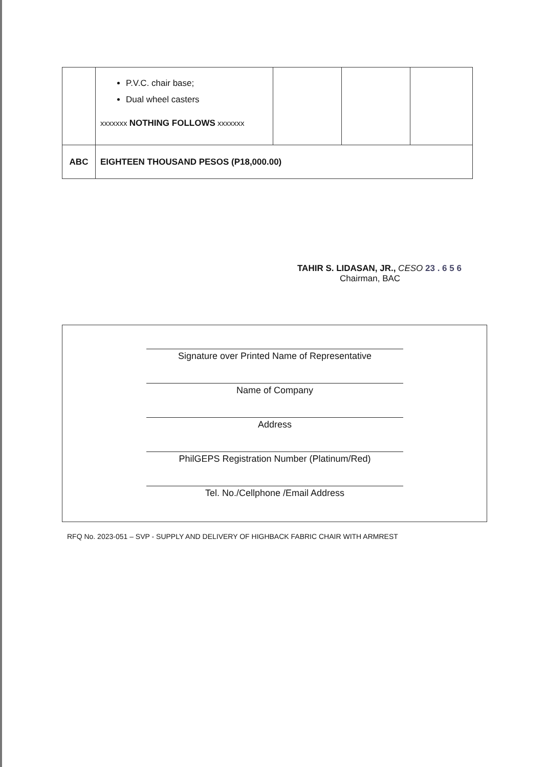| | P.V.C. chair base; Dual wheel casters xxxxxxx NOTHING FOLLOWS xxxxxxx | | | |
| ABC | EIGHTEEN THOUSAND PESOS (P18,000.00) | | | |
TAHIR S. LIDASAN, JR., CESO 23 . 6 5 6
Chairman, BAC
Signature over Printed Name of Representative
Name of Company
Address
PhilGEPS Registration Number (Platinum/Red)
Tel. No./Cellphone /Email Address
RFQ No. 2023-051 – SVP - SUPPLY AND DELIVERY OF HIGHBACK FABRIC CHAIR WITH ARMREST